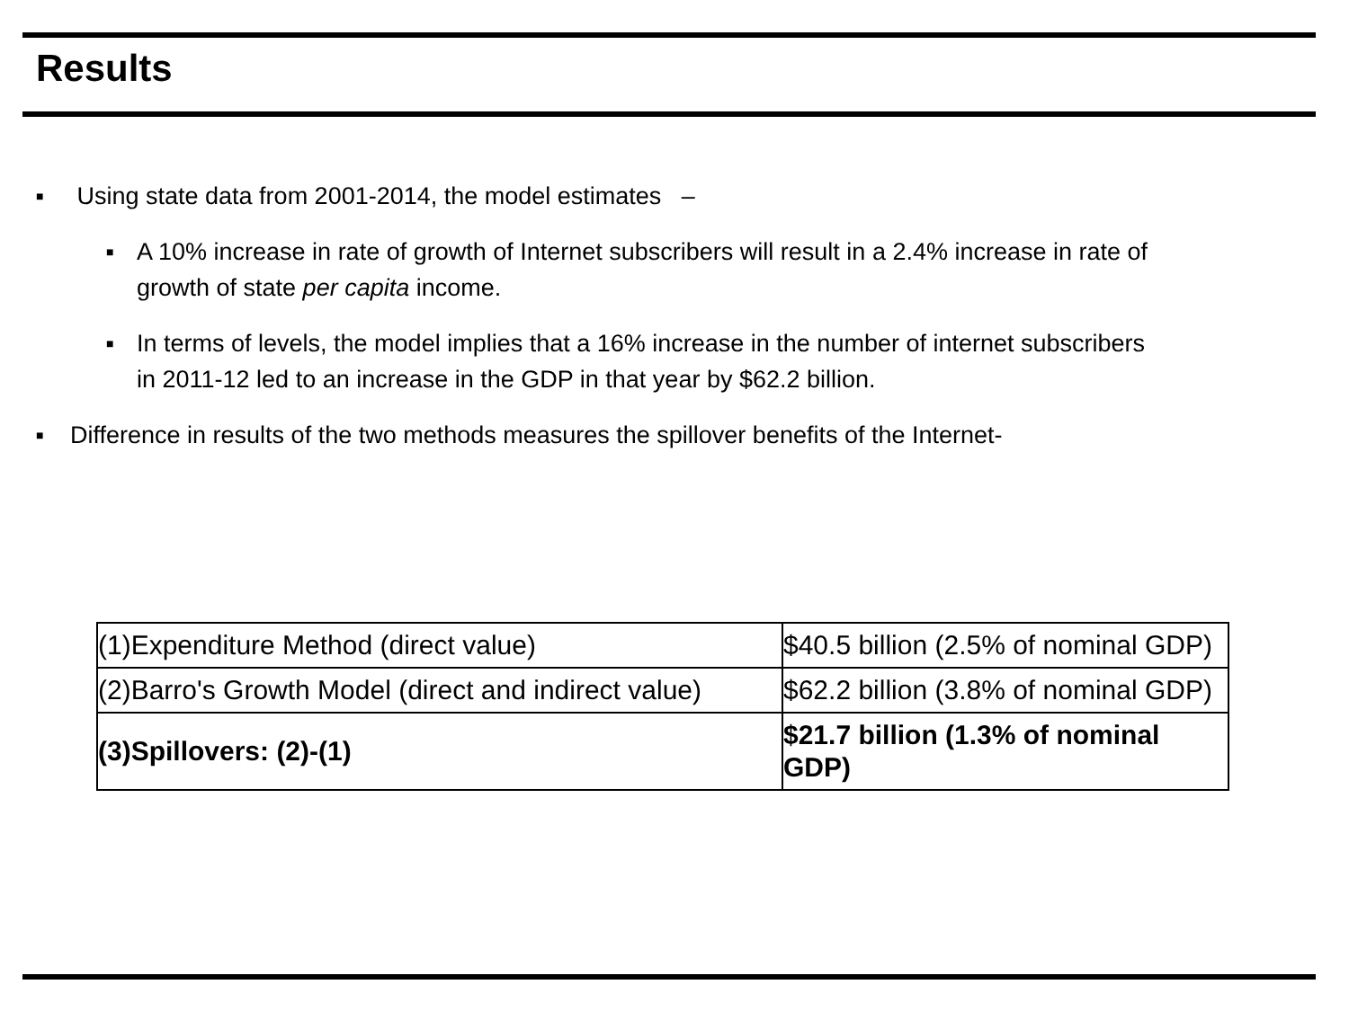Results
■ Using state data from 2001-2014, the model estimates –
■ A 10% increase in rate of growth of Internet subscribers will result in a 2.4% increase in rate of growth of state per capita income.
■ In terms of levels, the model implies that a 16% increase in the number of internet subscribers in 2011-12 led to an increase in the GDP in that year by $62.2 billion.
■ Difference in results of the two methods measures the spillover benefits of the Internet-
| (1)Expenditure Method (direct value) | $40.5 billion (2.5% of nominal GDP) |
| (2)Barro's Growth Model (direct and indirect value) | $62.2 billion (3.8% of nominal GDP) |
| (3)Spillovers: (2)-(1) | $21.7 billion (1.3% of nominal GDP) |